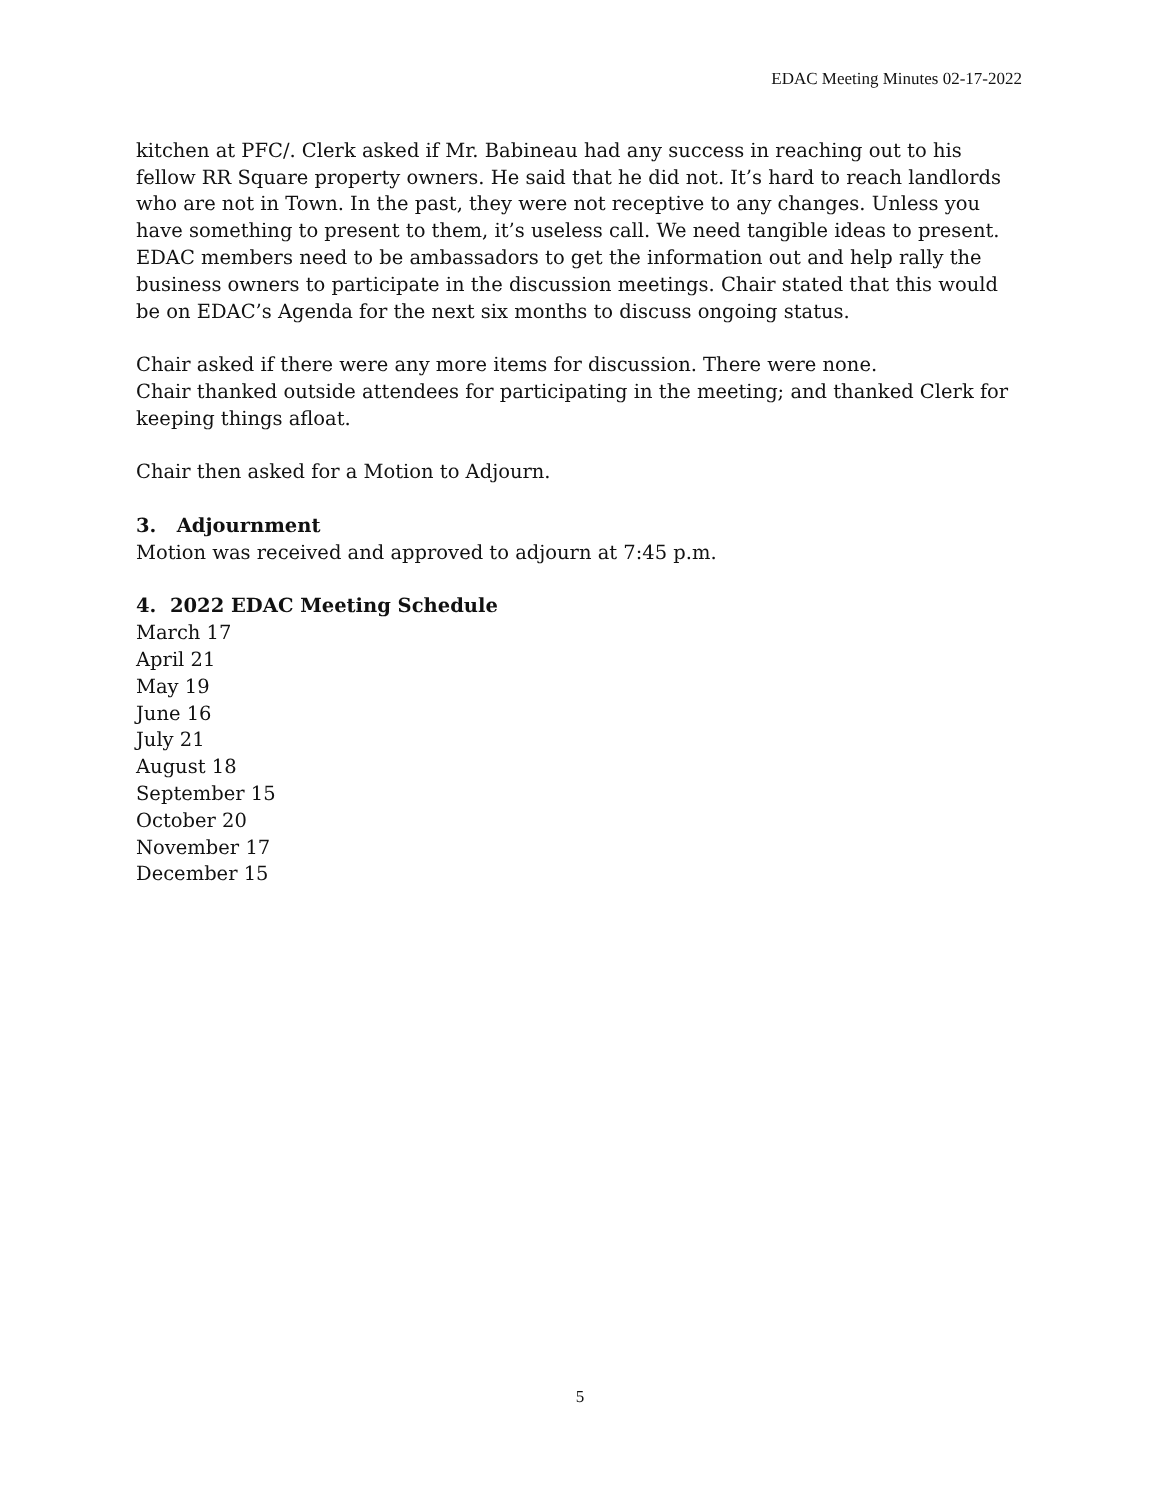EDAC Meeting Minutes 02-17-2022
kitchen at PFC/. Clerk asked if Mr. Babineau had any success in reaching out to his fellow RR Square property owners. He said that he did not. It’s hard to reach landlords who are not in Town. In the past, they were not receptive to any changes. Unless you have something to present to them, it’s useless call. We need tangible ideas to present. EDAC members need to be ambassadors to get the information out and help rally the business owners to participate in the discussion meetings. Chair stated that this would be on EDAC’s Agenda for the next six months to discuss ongoing status.
Chair asked if there were any more items for discussion. There were none.
Chair thanked outside attendees for participating in the meeting; and thanked Clerk for keeping things afloat.
Chair then asked for a Motion to Adjourn.
3. Adjournment
Motion was received and approved to adjourn at 7:45 p.m.
4. 2022 EDAC Meeting Schedule
March 17
April 21
May 19
June 16
July 21
August 18
September 15
October 20
November 17
December 15
5